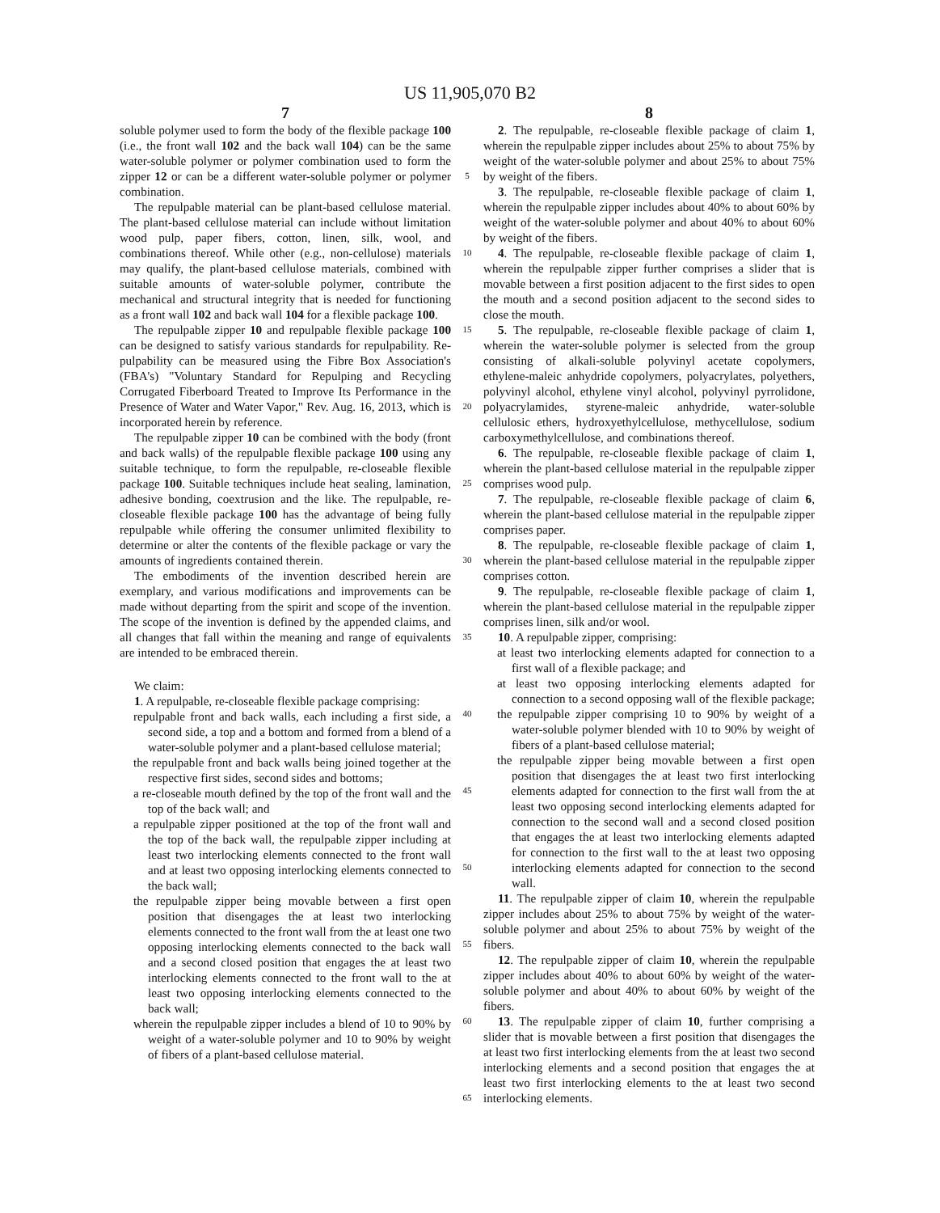US 11,905,070 B2
7
soluble polymer used to form the body of the flexible package 100 (i.e., the front wall 102 and the back wall 104) can be the same water-soluble polymer or polymer combination used to form the zipper 12 or can be a different water-soluble polymer or polymer combination.
The repulpable material can be plant-based cellulose material. The plant-based cellulose material can include without limitation wood pulp, paper fibers, cotton, linen, silk, wool, and combinations thereof. While other (e.g., non-cellulose) materials may qualify, the plant-based cellulose materials, combined with suitable amounts of water-soluble polymer, contribute the mechanical and structural integrity that is needed for functioning as a front wall 102 and back wall 104 for a flexible package 100.
The repulpable zipper 10 and repulpable flexible package 100 can be designed to satisfy various standards for repulpability. Re-pulpability can be measured using the Fibre Box Association's (FBA's) "Voluntary Standard for Repulping and Recycling Corrugated Fiberboard Treated to Improve Its Performance in the Presence of Water and Water Vapor," Rev. Aug. 16, 2013, which is incorporated herein by reference.
The repulpable zipper 10 can be combined with the body (front and back walls) of the repulpable flexible package 100 using any suitable technique, to form the repulpable, re-closeable flexible package 100. Suitable techniques include heat sealing, lamination, adhesive bonding, coextrusion and the like. The repulpable, re-closeable flexible package 100 has the advantage of being fully repulpable while offering the consumer unlimited flexibility to determine or alter the contents of the flexible package or vary the amounts of ingredients contained therein.
The embodiments of the invention described herein are exemplary, and various modifications and improvements can be made without departing from the spirit and scope of the invention. The scope of the invention is defined by the appended claims, and all changes that fall within the meaning and range of equivalents are intended to be embraced therein.
We claim:
1. A repulpable, re-closeable flexible package comprising:
repulpable front and back walls, each including a first side, a second side, a top and a bottom and formed from a blend of a water-soluble polymer and a plant-based cellulose material;
the repulpable front and back walls being joined together at the respective first sides, second sides and bottoms;
a re-closeable mouth defined by the top of the front wall and the top of the back wall; and
a repulpable zipper positioned at the top of the front wall and the top of the back wall, the repulpable zipper including at least two interlocking elements connected to the front wall and at least two opposing interlocking elements connected to the back wall;
the repulpable zipper being movable between a first open position that disengages the at least two interlocking elements connected to the front wall from the at least one two opposing interlocking elements connected to the back wall and a second closed position that engages the at least two interlocking elements connected to the front wall to the at least two opposing interlocking elements connected to the back wall;
wherein the repulpable zipper includes a blend of 10 to 90% by weight of a water-soluble polymer and 10 to 90% by weight of fibers of a plant-based cellulose material.
5
10
15
20
25
30
35
40
45
50
55
60
65
8
2. The repulpable, re-closeable flexible package of claim 1, wherein the repulpable zipper includes about 25% to about 75% by weight of the water-soluble polymer and about 25% to about 75% by weight of the fibers.
3. The repulpable, re-closeable flexible package of claim 1, wherein the repulpable zipper includes about 40% to about 60% by weight of the water-soluble polymer and about 40% to about 60% by weight of the fibers.
4. The repulpable, re-closeable flexible package of claim 1, wherein the repulpable zipper further comprises a slider that is movable between a first position adjacent to the first sides to open the mouth and a second position adjacent to the second sides to close the mouth.
5. The repulpable, re-closeable flexible package of claim 1, wherein the water-soluble polymer is selected from the group consisting of alkali-soluble polyvinyl acetate copolymers, ethylene-maleic anhydride copolymers, polyacrylates, polyethers, polyvinyl alcohol, ethylene vinyl alcohol, polyvinyl pyrrolidone, polyacrylamides, styrene-maleic anhydride, water-soluble cellulosic ethers, hydroxyethylcellulose, methycellulose, sodium carboxymethylcellulose, and combinations thereof.
6. The repulpable, re-closeable flexible package of claim 1, wherein the plant-based cellulose material in the repulpable zipper comprises wood pulp.
7. The repulpable, re-closeable flexible package of claim 6, wherein the plant-based cellulose material in the repulpable zipper comprises paper.
8. The repulpable, re-closeable flexible package of claim 1, wherein the plant-based cellulose material in the repulpable zipper comprises cotton.
9. The repulpable, re-closeable flexible package of claim 1, wherein the plant-based cellulose material in the repulpable zipper comprises linen, silk and/or wool.
10. A repulpable zipper, comprising:
at least two interlocking elements adapted for connection to a first wall of a flexible package; and
at least two opposing interlocking elements adapted for connection to a second opposing wall of the flexible package;
the repulpable zipper comprising 10 to 90% by weight of a water-soluble polymer blended with 10 to 90% by weight of fibers of a plant-based cellulose material;
the repulpable zipper being movable between a first open position that disengages the at least two first interlocking elements adapted for connection to the first wall from the at least two opposing second interlocking elements adapted for connection to the second wall and a second closed position that engages the at least two interlocking elements adapted for connection to the first wall to the at least two opposing interlocking elements adapted for connection to the second wall.
11. The repulpable zipper of claim 10, wherein the repulpable zipper includes about 25% to about 75% by weight of the water-soluble polymer and about 25% to about 75% by weight of the fibers.
12. The repulpable zipper of claim 10, wherein the repulpable zipper includes about 40% to about 60% by weight of the water-soluble polymer and about 40% to about 60% by weight of the fibers.
13. The repulpable zipper of claim 10, further comprising a slider that is movable between a first position that disengages the at least two first interlocking elements from the at least two second interlocking elements and a second position that engages the at least two first interlocking elements to the at least two second interlocking elements.